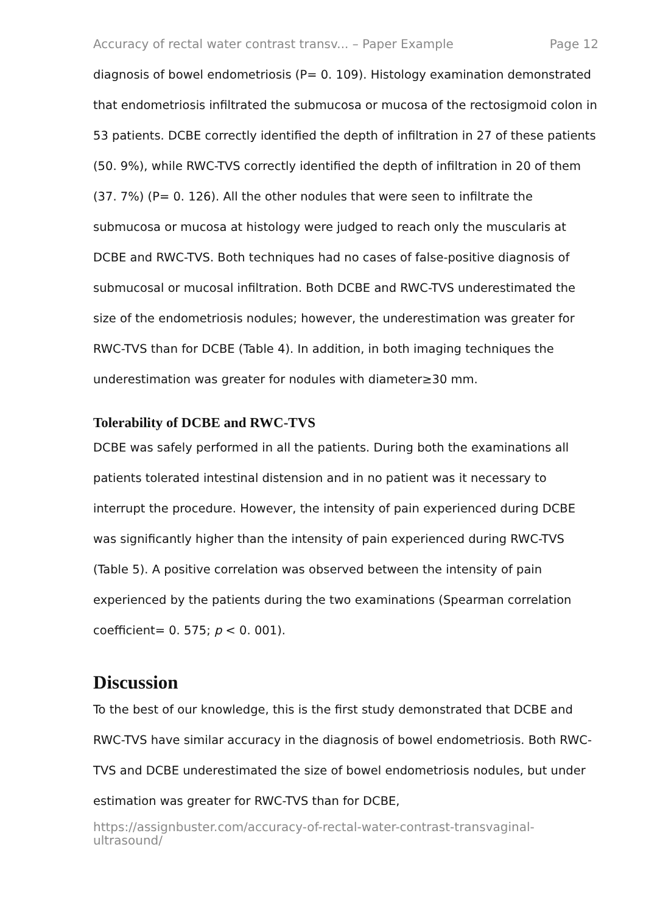Accuracy of rectal water contrast transv... – Paper Example Page 12
diagnosis of bowel endometriosis (P= 0. 109). Histology examination demonstrated that endometriosis infiltrated the submucosa or mucosa of the rectosigmoid colon in 53 patients. DCBE correctly identified the depth of infiltration in 27 of these patients (50. 9%), while RWC-TVS correctly identified the depth of infiltration in 20 of them (37. 7%) (P= 0. 126). All the other nodules that were seen to infiltrate the submucosa or mucosa at histology were judged to reach only the muscularis at DCBE and RWC-TVS. Both techniques had no cases of false-positive diagnosis of submucosal or mucosal infiltration. Both DCBE and RWC-TVS underestimated the size of the endometriosis nodules; however, the underestimation was greater for RWC-TVS than for DCBE (Table 4). In addition, in both imaging techniques the underestimation was greater for nodules with diameter≥30 mm.
Tolerability of DCBE and RWC-TVS
DCBE was safely performed in all the patients. During both the examinations all patients tolerated intestinal distension and in no patient was it necessary to interrupt the procedure. However, the intensity of pain experienced during DCBE was significantly higher than the intensity of pain experienced during RWC-TVS (Table 5). A positive correlation was observed between the intensity of pain experienced by the patients during the two examinations (Spearman correlation coefficient= 0. 575; p < 0. 001).
Discussion
To the best of our knowledge, this is the first study demonstrated that DCBE and RWC-TVS have similar accuracy in the diagnosis of bowel endometriosis. Both RWC-TVS and DCBE underestimated the size of bowel endometriosis nodules, but under estimation was greater for RWC-TVS than for DCBE,
https://assignbuster.com/accuracy-of-rectal-water-contrast-transvaginal-ultrasound/